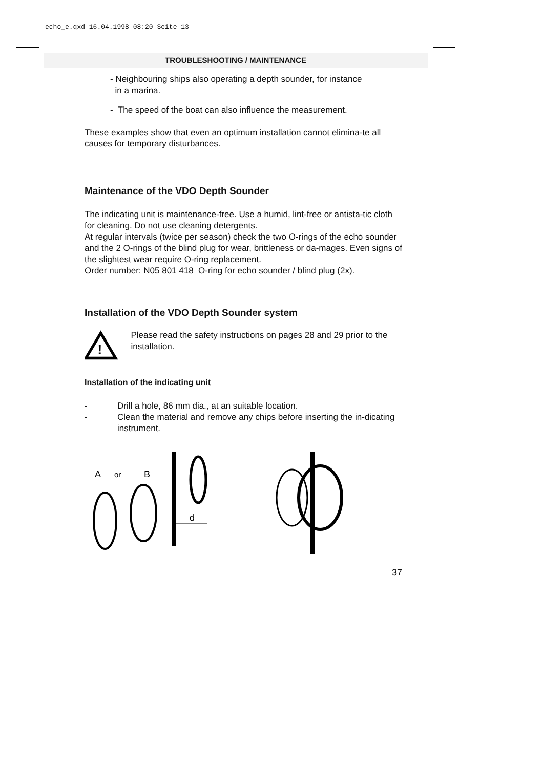echo_e.qxd 16.04.1998 08:20 Seite 13
TROUBLESHOOTING / MAINTENANCE
- Neighbouring ships also operating a depth sounder, for instance
in a marina.
- The speed of the boat can also influence the measurement.
These examples show that even an optimum installation cannot elimina-te all causes for temporary disturbances.
Maintenance of the VDO Depth Sounder
The indicating unit is maintenance-free. Use a humid, lint-free or antista-tic cloth for cleaning. Do not use cleaning detergents.
At regular intervals (twice per season) check the two O-rings of the echo sounder and the 2 O-rings of the blind plug for wear, brittleness or da-mages. Even signs of the slightest wear require O-ring replacement.
Order number: N05 801 418 O-ring for echo sounder / blind plug (2x).
Installation of the VDO Depth Sounder system
!
Please read the safety instructions on pages 28 and 29 prior to the installation.
Installation of the indicating unit
- Drill a hole, 86 mm dia., at an suitable location.
- Clean the material and remove any chips before inserting the in-dicating instrument.
A
or
B
d
37